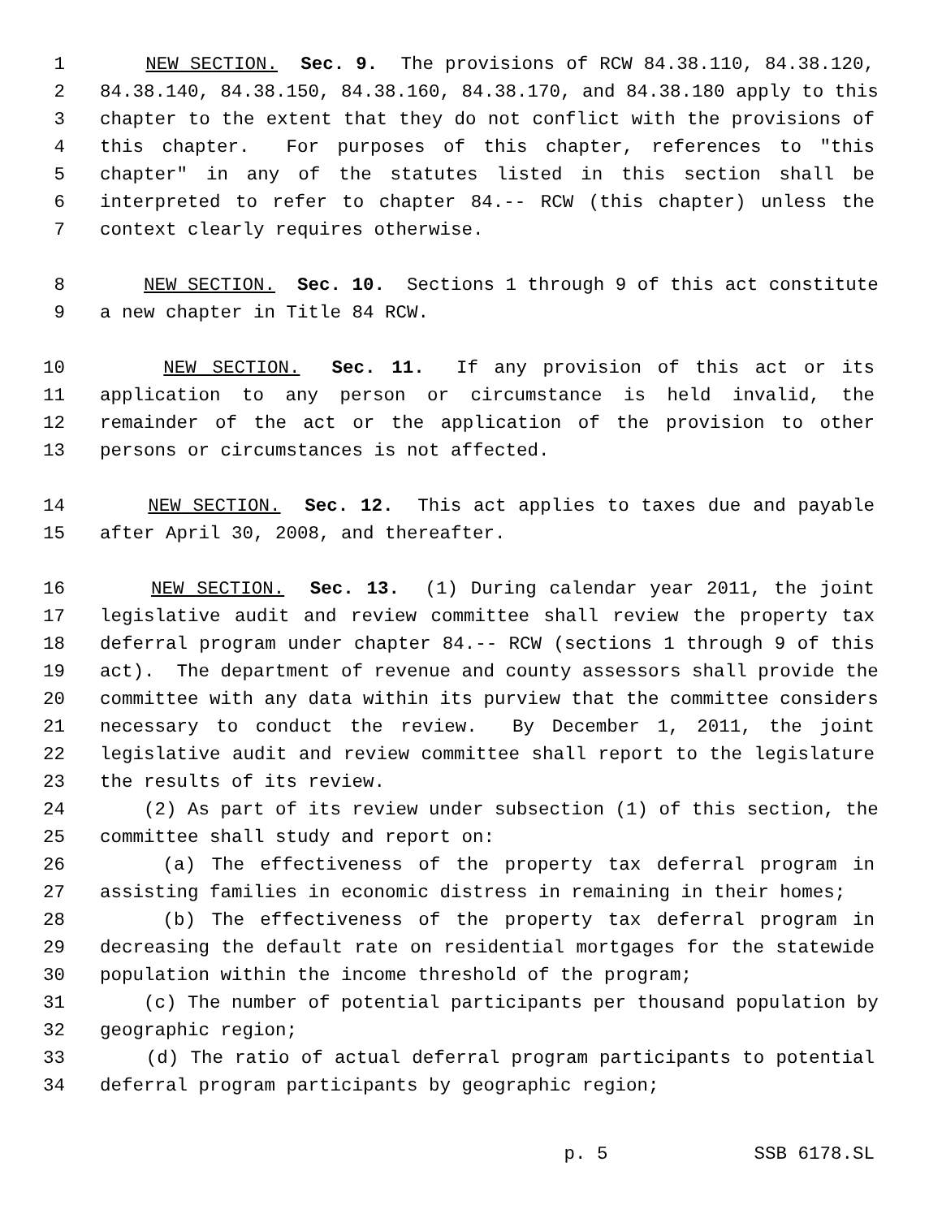1 NEW SECTION. Sec. 9. The provisions of RCW 84.38.110, 84.38.120,
2 84.38.140, 84.38.150, 84.38.160, 84.38.170, and 84.38.180 apply to this
3 chapter to the extent that they do not conflict with the provisions of
4 this chapter. For purposes of this chapter, references to "this
5 chapter" in any of the statutes listed in this section shall be
6 interpreted to refer to chapter 84.-- RCW (this chapter) unless the
7 context clearly requires otherwise.
8 NEW SECTION. Sec. 10. Sections 1 through 9 of this act constitute
9 a new chapter in Title 84 RCW.
10 NEW SECTION. Sec. 11. If any provision of this act or its
11 application to any person or circumstance is held invalid, the
12 remainder of the act or the application of the provision to other
13 persons or circumstances is not affected.
14 NEW SECTION. Sec. 12. This act applies to taxes due and payable
15 after April 30, 2008, and thereafter.
16 NEW SECTION. Sec. 13. (1) During calendar year 2011, the joint
17 legislative audit and review committee shall review the property tax
18 deferral program under chapter 84.-- RCW (sections 1 through 9 of this
19 act). The department of revenue and county assessors shall provide the
20 committee with any data within its purview that the committee considers
21 necessary to conduct the review. By December 1, 2011, the joint
22 legislative audit and review committee shall report to the legislature
23 the results of its review.
24 (2) As part of its review under subsection (1) of this section, the
25 committee shall study and report on:
26 (a) The effectiveness of the property tax deferral program in
27 assisting families in economic distress in remaining in their homes;
28 (b) The effectiveness of the property tax deferral program in
29 decreasing the default rate on residential mortgages for the statewide
30 population within the income threshold of the program;
31 (c) The number of potential participants per thousand population by
32 geographic region;
33 (d) The ratio of actual deferral program participants to potential
34 deferral program participants by geographic region;
p. 5 SSB 6178.SL